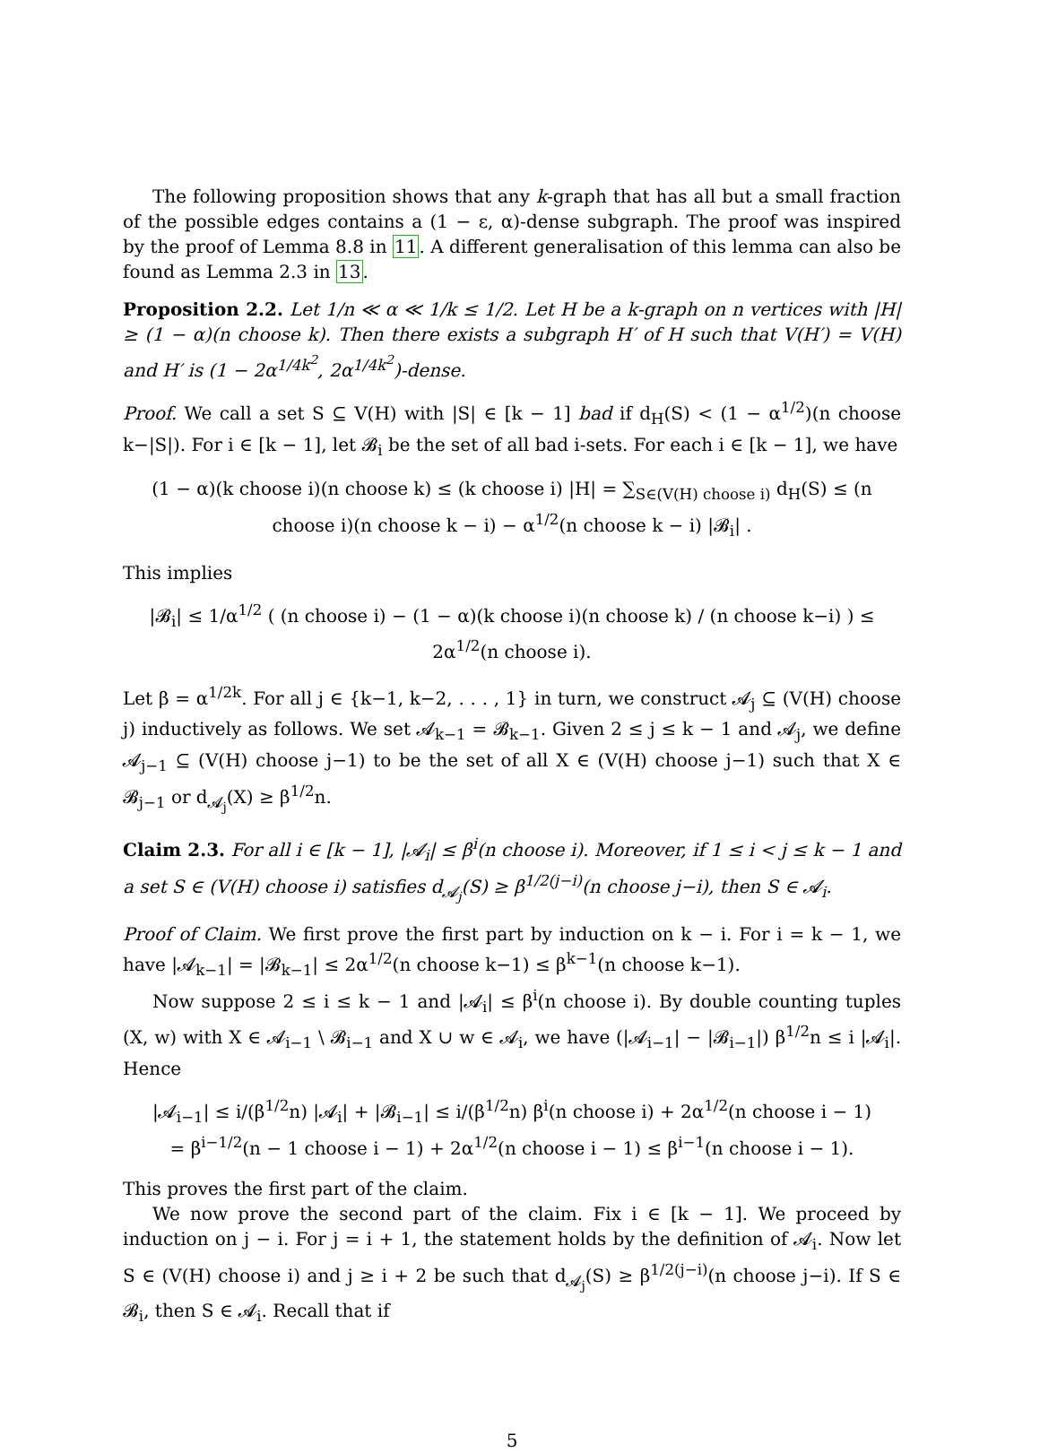The following proposition shows that any k-graph that has all but a small fraction of the possible edges contains a (1 − ε, α)-dense subgraph. The proof was inspired by the proof of Lemma 8.8 in 11. A different generalisation of this lemma can also be found as Lemma 2.3 in 13.
Proposition 2.2. Let 1/n ≪ α ≪ 1/k ≤ 1/2. Let H be a k-graph on n vertices with |H| ≥ (1 − α)(n choose k). Then there exists a subgraph H′ of H such that V(H′) = V(H) and H′ is (1 − 2α<sup>1/4k<sup>2</sup></sup>, 2α<sup>1/4k<sup>2</sup></sup>)-dense.
Proof. We call a set S ⊆ V(H) with |S| ∈ [k − 1] bad if d<sub>H</sub>(S) < (1 − α<sup>1/2</sup>)(n choose k−|S|). For i ∈ [k − 1], let 𝓑<sub>i</sub> be the set of all bad i-sets. For each i ∈ [k − 1], we have
(1 − α)(k choose i)(n choose k) ≤ (k choose i) |H| = ∑<sub>S∈(V(H) choose i)</sub> d<sub>H</sub>(S) ≤ (n choose i)(n choose k − i) − α<sup>1/2</sup>(n choose k − i) |𝓑<sub>i</sub>| .
This implies
|𝓑<sub>i</sub>| ≤ 1/α<sup>1/2</sup> ( (n choose i) − (1 − α)(k choose i)(n choose k) / (n choose k−i) ) ≤ 2α<sup>1/2</sup>(n choose i).
Let β = α<sup>1/2k</sup>. For all j ∈ {k−1, k−2, . . . , 1} in turn, we construct 𝓐<sub>j</sub> ⊆ (V(H) choose j) inductively as follows. We set 𝓐<sub>k−1</sub> = 𝓑<sub>k−1</sub>. Given 2 ≤ j ≤ k − 1 and 𝓐<sub>j</sub>, we define 𝓐<sub>j−1</sub> ⊆ (V(H) choose j−1) to be the set of all X ∈ (V(H) choose j−1) such that X ∈ 𝓑<sub>j−1</sub> or d<sub>𝓐<sub>j</sub></sub>(X) ≥ β<sup>1/2</sup>n.
Claim 2.3. For all i ∈ [k − 1], |𝓐<sub>i</sub>| ≤ β<sup>i</sup>(n choose i). Moreover, if 1 ≤ i < j ≤ k − 1 and a set S ∈ (V(H) choose i) satisfies d<sub>𝓐<sub>j</sub></sub>(S) ≥ β<sup>1/2(j−i)</sup>(n choose j−i), then S ∈ 𝓐<sub>i</sub>.
Proof of Claim. We first prove the first part by induction on k − i. For i = k − 1, we have |𝓐<sub>k−1</sub>| = |𝓑<sub>k−1</sub>| ≤ 2α<sup>1/2</sup>(n choose k−1) ≤ β<sup>k−1</sup>(n choose k−1).
Now suppose 2 ≤ i ≤ k − 1 and |𝓐<sub>i</sub>| ≤ β<sup>i</sup>(n choose i). By double counting tuples (X, w) with X ∈ 𝓐<sub>i−1</sub> \ 𝓑<sub>i−1</sub> and X ∪ w ∈ 𝓐<sub>i</sub>, we have (|𝓐<sub>i−1</sub>| − |𝓑<sub>i−1</sub>|) β<sup>1/2</sup>n ≤ i |𝓐<sub>i</sub>|. Hence
|𝓐<sub>i−1</sub>| ≤ i/(β<sup>1/2</sup>n) |𝓐<sub>i</sub>| + |𝓑<sub>i−1</sub>| ≤ i/(β<sup>1/2</sup>n) β<sup>i</sup>(n choose i) + 2α<sup>1/2</sup>(n choose i − 1)
= β<sup>i−1/2</sup>(n − 1 choose i − 1) + 2α<sup>1/2</sup>(n choose i − 1) ≤ β<sup>i−1</sup>(n choose i − 1).
This proves the first part of the claim.
We now prove the second part of the claim. Fix i ∈ [k − 1]. We proceed by induction on j − i. For j = i + 1, the statement holds by the definition of 𝓐<sub>i</sub>. Now let S ∈ (V(H) choose i) and j ≥ i + 2 be such that d<sub>𝓐<sub>j</sub></sub>(S) ≥ β<sup>1/2(j−i)</sup>(n choose j−i). If S ∈ 𝓑<sub>i</sub>, then S ∈ 𝓐<sub>i</sub>. Recall that if
5